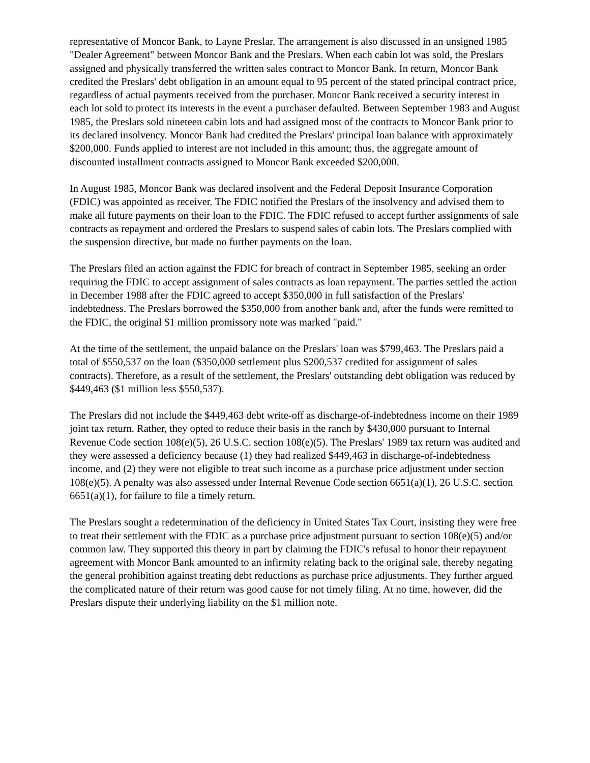representative of Moncor Bank, to Layne Preslar. The arrangement is also discussed in an unsigned 1985 "Dealer Agreement" between Moncor Bank and the Preslars. When each cabin lot was sold, the Preslars assigned and physically transferred the written sales contract to Moncor Bank. In return, Moncor Bank credited the Preslars' debt obligation in an amount equal to 95 percent of the stated principal contract price, regardless of actual payments received from the purchaser. Moncor Bank received a security interest in each lot sold to protect its interests in the event a purchaser defaulted. Between September 1983 and August 1985, the Preslars sold nineteen cabin lots and had assigned most of the contracts to Moncor Bank prior to its declared insolvency. Moncor Bank had credited the Preslars' principal loan balance with approximately $200,000. Funds applied to interest are not included in this amount; thus, the aggregate amount of discounted installment contracts assigned to Moncor Bank exceeded $200,000.
In August 1985, Moncor Bank was declared insolvent and the Federal Deposit Insurance Corporation (FDIC) was appointed as receiver. The FDIC notified the Preslars of the insolvency and advised them to make all future payments on their loan to the FDIC. The FDIC refused to accept further assignments of sale contracts as repayment and ordered the Preslars to suspend sales of cabin lots. The Preslars complied with the suspension directive, but made no further payments on the loan.
The Preslars filed an action against the FDIC for breach of contract in September 1985, seeking an order requiring the FDIC to accept assignment of sales contracts as loan repayment. The parties settled the action in December 1988 after the FDIC agreed to accept $350,000 in full satisfaction of the Preslars' indebtedness. The Preslars borrowed the $350,000 from another bank and, after the funds were remitted to the FDIC, the original $1 million promissory note was marked "paid."
At the time of the settlement, the unpaid balance on the Preslars' loan was $799,463. The Preslars paid a total of $550,537 on the loan ($350,000 settlement plus $200,537 credited for assignment of sales contracts). Therefore, as a result of the settlement, the Preslars' outstanding debt obligation was reduced by $449,463 ($1 million less $550,537).
The Preslars did not include the $449,463 debt write-off as discharge-of-indebtedness income on their 1989 joint tax return. Rather, they opted to reduce their basis in the ranch by $430,000 pursuant to Internal Revenue Code section 108(e)(5), 26 U.S.C. section 108(e)(5). The Preslars' 1989 tax return was audited and they were assessed a deficiency because (1) they had realized $449,463 in discharge-of-indebtedness income, and (2) they were not eligible to treat such income as a purchase price adjustment under section 108(e)(5). A penalty was also assessed under Internal Revenue Code section 6651(a)(1), 26 U.S.C. section 6651(a)(1), for failure to file a timely return.
The Preslars sought a redetermination of the deficiency in United States Tax Court, insisting they were free to treat their settlement with the FDIC as a purchase price adjustment pursuant to section 108(e)(5) and/or common law. They supported this theory in part by claiming the FDIC's refusal to honor their repayment agreement with Moncor Bank amounted to an infirmity relating back to the original sale, thereby negating the general prohibition against treating debt reductions as purchase price adjustments. They further argued the complicated nature of their return was good cause for not timely filing. At no time, however, did the Preslars dispute their underlying liability on the $1 million note.